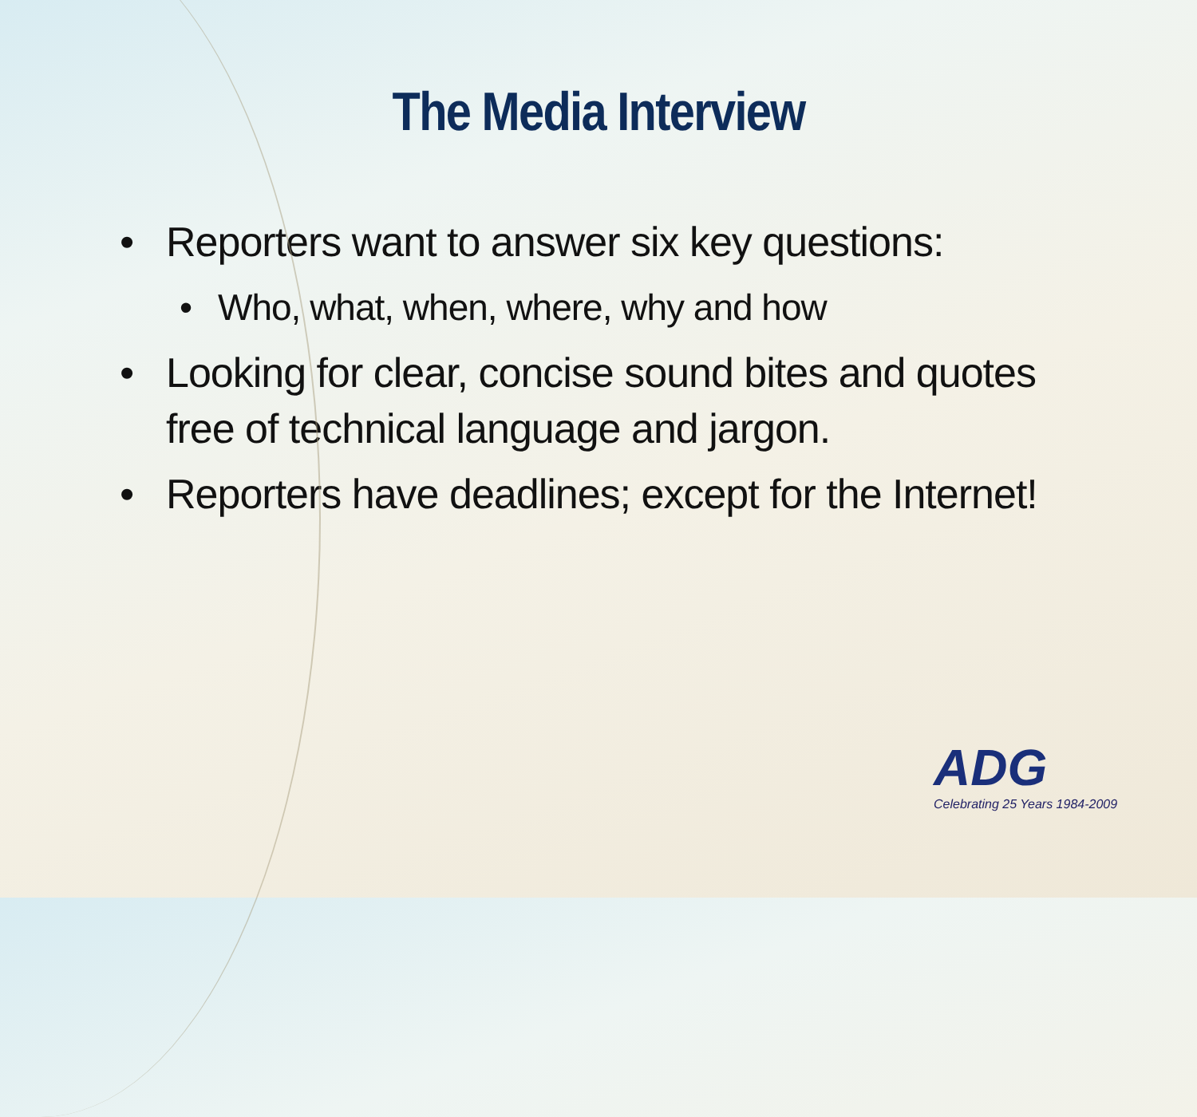The Media Interview
• Reporters want to answer six key questions:
• Who, what, when, where, why and how
• Looking for clear, concise sound bites and quotes free of technical language and jargon.
• Reporters have deadlines; except for the Internet!
ADG
Celebrating 25 Years 1984-2009